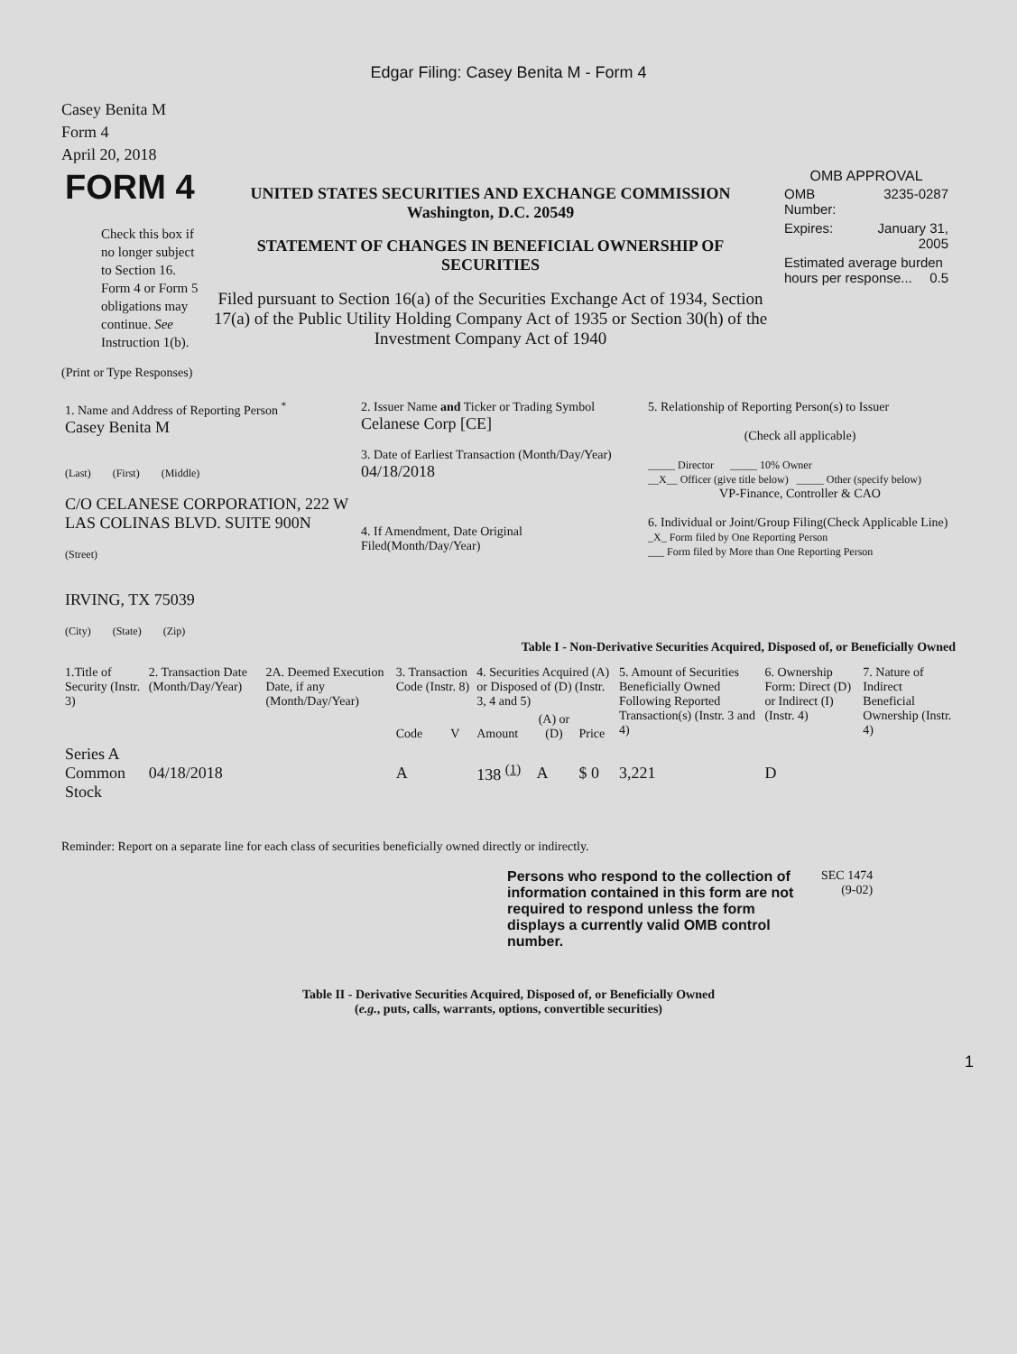Edgar Filing: Casey Benita M - Form 4
Casey Benita M
Form 4
April 20, 2018
| FORM 4 Check this box if no longer subject to Section 16. Form 4 or Form 5 obligations may continue. See Instruction 1(b). | UNITED STATES SECURITIES AND EXCHANGE COMMISSION Washington, D.C. 20549 STATEMENT OF CHANGES IN BENEFICIAL OWNERSHIP OF SECURITIES Filed pursuant to Section 16(a) of the Securities Exchange Act of 1934, Section 17(a) of the Public Utility Holding Company Act of 1935 or Section 30(h) of the Investment Company Act of 1940 | OMB APPROVAL / OMB Number: / 3235-0287 / / Expires: / January 31, 2005 / / Estimated average burden hours per response... 0.5 / / |
(Print or Type Responses)
| 1. Name and Address of Reporting Person <sup>*</sup> Casey Benita M (Last) (First) (Middle) C/O CELANESE CORPORATION, 222 W LAS COLINAS BLVD. SUITE 900N (Street) IRVING, TX 75039 (City) (State) (Zip) | 2. Issuer Name and Ticker or Trading Symbol Celanese Corp [CE] 3. Date of Earliest Transaction (Month/Day/Year) 04/18/2018 4. If Amendment, Date Original Filed(Month/Day/Year) | 5. Relationship of Reporting Person(s) to Issuer (Check all applicable) _____ Director _____ 10% Owner __X__ Officer (give title below) _____ Other (specify below) VP-Finance, Controller & CAO 6. Individual or Joint/Group Filing(Check Applicable Line) _X_ Form filed by One Reporting Person ___ Form filed by More than One Reporting Person |
Table I - Non-Derivative Securities Acquired, Disposed of, or Beneficially Owned
| 1.Title of Security (Instr. 3) | 2. Transaction Date (Month/Day/Year) | 2A. Deemed Execution Date, if any (Month/Day/Year) | 3. Transaction Code (Instr. 8) | | 4. Securities Acquired (A) or Disposed of (D) (Instr. 3, 4 and 5) | | | 5. Amount of Securities Beneficially Owned Following Reported Transaction(s) (Instr. 3 and 4) | 6. Ownership Form: Direct (D) or Indirect (I) (Instr. 4) | 7. Nature of Indirect Beneficial Ownership (Instr. 4) |
| --- | --- | --- | --- | --- | --- | --- | --- | --- | --- | --- |
| | | | Code | V | Amount | (A) or (D) | Price | | | |
| Series A Common Stock | 04/18/2018 | | A | | 138 <sup>(1)</sup> | A | $ 0 | 3,221 | D | |
Reminder: Report on a separate line for each class of securities beneficially owned directly or indirectly.
| Persons who respond to the collection of information contained in this form are not required to respond unless the form displays a currently valid OMB control number. | SEC 1474 (9-02) |
Table II - Derivative Securities Acquired, Disposed of, or Beneficially Owned
(e.g., puts, calls, warrants, options, convertible securities)
1